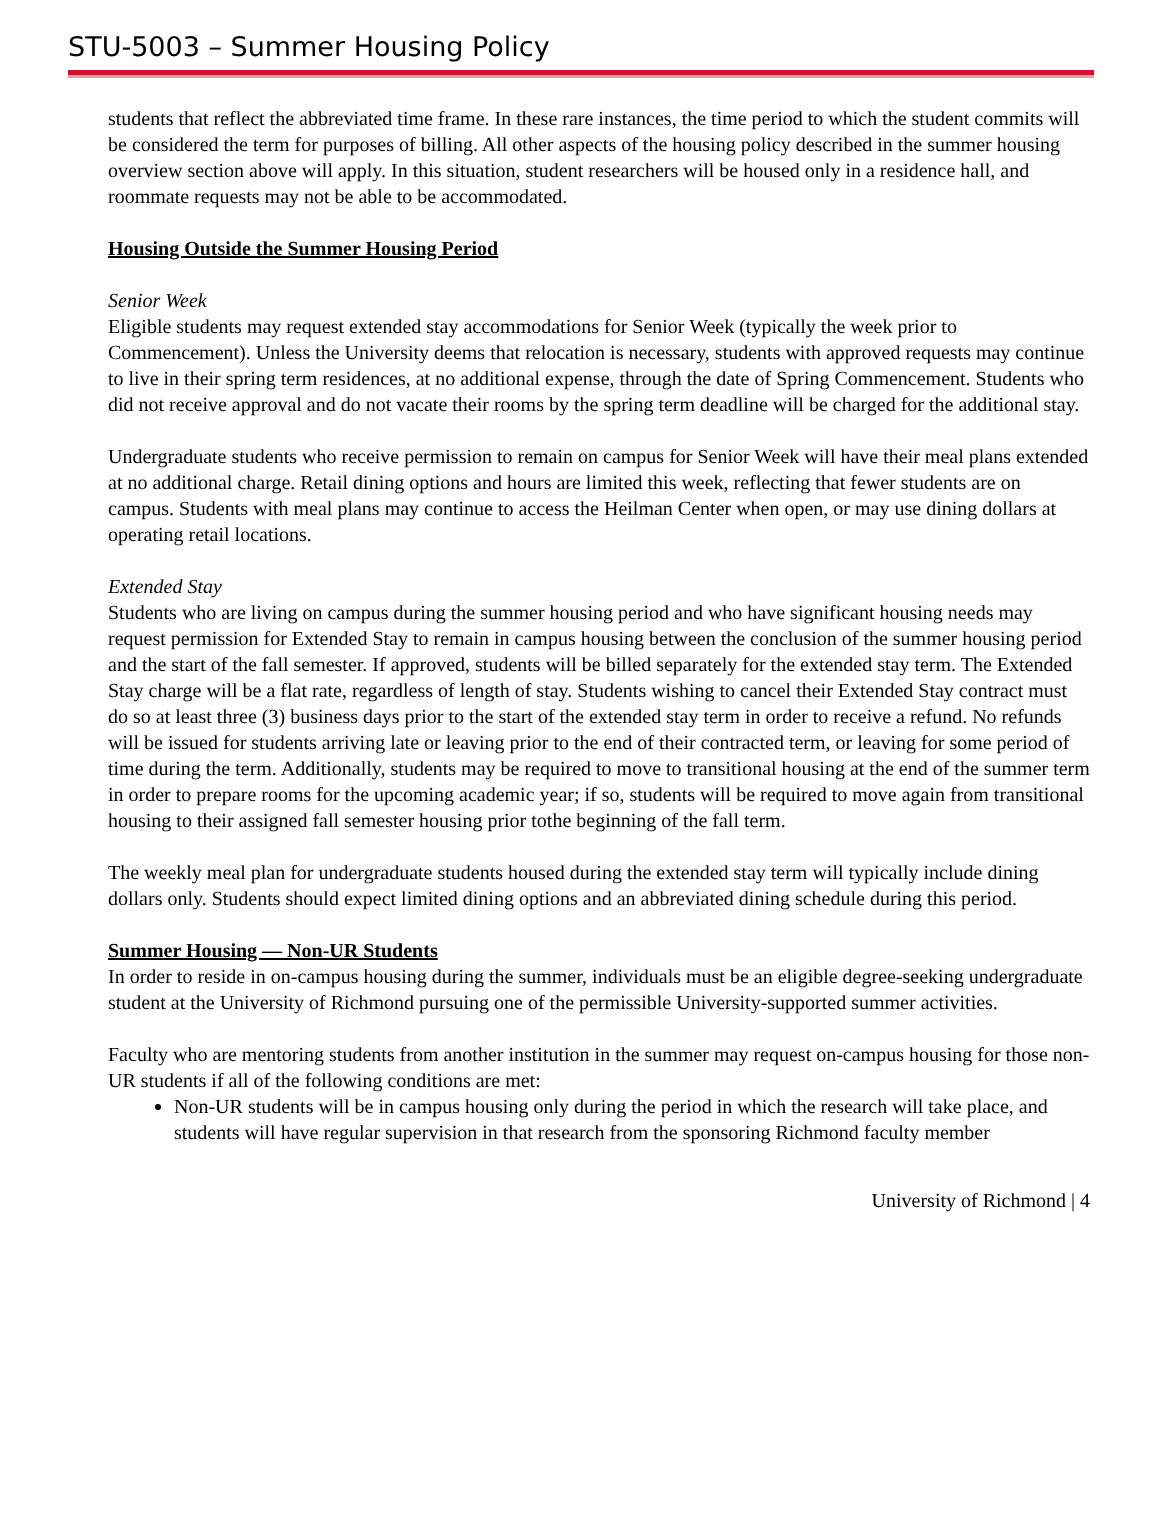STU-5003 – Summer Housing Policy
students that reflect the abbreviated time frame. In these rare instances, the time period to which the student commits will be considered the term for purposes of billing. All other aspects of the housing policy described in the summer housing overview section above will apply. In this situation, student researchers will be housed only in a residence hall, and roommate requests may not be able to be accommodated.
Housing Outside the Summer Housing Period
Senior Week
Eligible students may request extended stay accommodations for Senior Week (typically the week prior to Commencement). Unless the University deems that relocation is necessary, students with approved requests may continue to live in their spring term residences, at no additional expense, through the date of Spring Commencement. Students who did not receive approval and do not vacate their rooms by the spring term deadline will be charged for the additional stay.
Undergraduate students who receive permission to remain on campus for Senior Week will have their meal plans extended at no additional charge. Retail dining options and hours are limited this week, reflecting that fewer students are on campus. Students with meal plans may continue to access the Heilman Center when open, or may use dining dollars at operating retail locations.
Extended Stay
Students who are living on campus during the summer housing period and who have significant housing needs may request permission for Extended Stay to remain in campus housing between the conclusion of the summer housing period and the start of the fall semester. If approved, students will be billed separately for the extended stay term. The Extended Stay charge will be a flat rate, regardless of length of stay. Students wishing to cancel their Extended Stay contract must do so at least three (3) business days prior to the start of the extended stay term in order to receive a refund. No refunds will be issued for students arriving late or leaving prior to the end of their contracted term, or leaving for some period of time during the term. Additionally, students may be required to move to transitional housing at the end of the summer term in order to prepare rooms for the upcoming academic year; if so, students will be required to move again from transitional housing to their assigned fall semester housing prior tothe beginning of the fall term.
The weekly meal plan for undergraduate students housed during the extended stay term will typically include dining dollars only. Students should expect limited dining options and an abbreviated dining schedule during this period.
Summer Housing — Non-UR Students
In order to reside in on-campus housing during the summer, individuals must be an eligible degree-seeking undergraduate student at the University of Richmond pursuing one of the permissible University-supported summer activities.
Faculty who are mentoring students from another institution in the summer may request on-campus housing for those non-UR students if all of the following conditions are met:
Non-UR students will be in campus housing only during the period in which the research will take place, and students will have regular supervision in that research from the sponsoring Richmond faculty member
University of Richmond | 4